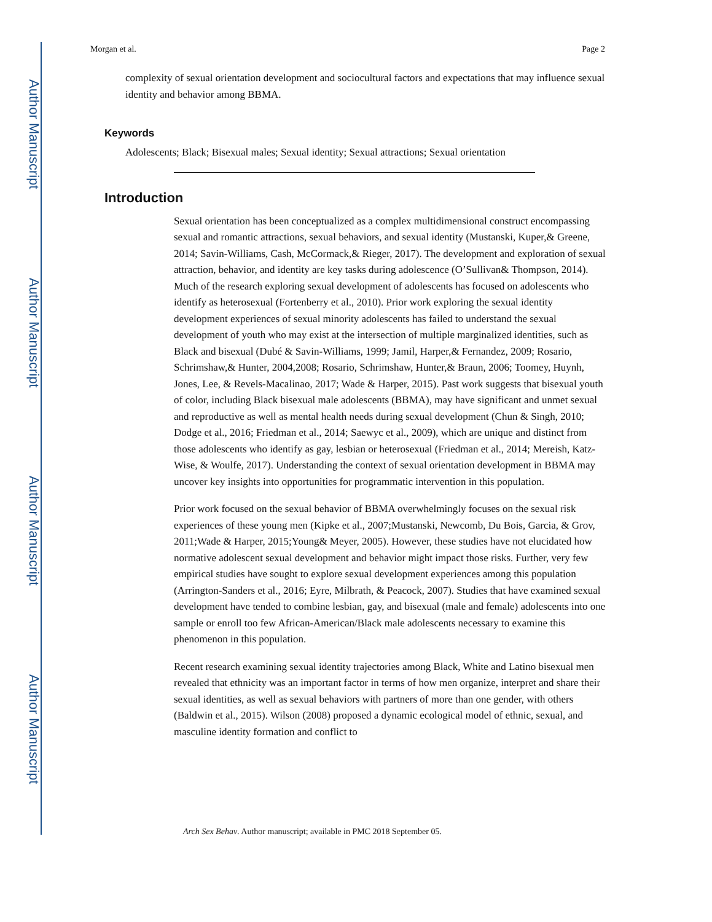Author Manuscript
Author Manuscript
Author Manuscript
Author Manuscript
Morgan et al. Page 2
complexity of sexual orientation development and sociocultural factors and expectations that may influence sexual identity and behavior among BBMA.
Keywords
Adolescents; Black; Bisexual males; Sexual identity; Sexual attractions; Sexual orientation
Introduction
Sexual orientation has been conceptualized as a complex multidimensional construct encompassing sexual and romantic attractions, sexual behaviors, and sexual identity (Mustanski, Kuper,& Greene, 2014; Savin-Williams, Cash, McCormack,& Rieger, 2017). The development and exploration of sexual attraction, behavior, and identity are key tasks during adolescence (O’Sullivan& Thompson, 2014). Much of the research exploring sexual development of adolescents has focused on adolescents who identify as heterosexual (Fortenberry et al., 2010). Prior work exploring the sexual identity development experiences of sexual minority adolescents has failed to understand the sexual development of youth who may exist at the intersection of multiple marginalized identities, such as Black and bisexual (Dubé & Savin-Williams, 1999; Jamil, Harper,& Fernandez, 2009; Rosario, Schrimshaw,& Hunter, 2004,2008; Rosario, Schrimshaw, Hunter,& Braun, 2006; Toomey, Huynh, Jones, Lee, & Revels-Macalinao, 2017; Wade & Harper, 2015). Past work suggests that bisexual youth of color, including Black bisexual male adolescents (BBMA), may have significant and unmet sexual and reproductive as well as mental health needs during sexual development (Chun & Singh, 2010; Dodge et al., 2016; Friedman et al., 2014; Saewyc et al., 2009), which are unique and distinct from those adolescents who identify as gay, lesbian or heterosexual (Friedman et al., 2014; Mereish, Katz-Wise, & Woulfe, 2017). Understanding the context of sexual orientation development in BBMA may uncover key insights into opportunities for programmatic intervention in this population.
Prior work focused on the sexual behavior of BBMA overwhelmingly focuses on the sexual risk experiences of these young men (Kipke et al., 2007;Mustanski, Newcomb, Du Bois, Garcia, & Grov, 2011;Wade & Harper, 2015;Young& Meyer, 2005). However, these studies have not elucidated how normative adolescent sexual development and behavior might impact those risks. Further, very few empirical studies have sought to explore sexual development experiences among this population (Arrington-Sanders et al., 2016; Eyre, Milbrath, & Peacock, 2007). Studies that have examined sexual development have tended to combine lesbian, gay, and bisexual (male and female) adolescents into one sample or enroll too few African-American/Black male adolescents necessary to examine this phenomenon in this population.
Recent research examining sexual identity trajectories among Black, White and Latino bisexual men revealed that ethnicity was an important factor in terms of how men organize, interpret and share their sexual identities, as well as sexual behaviors with partners of more than one gender, with others (Baldwin et al., 2015). Wilson (2008) proposed a dynamic ecological model of ethnic, sexual, and masculine identity formation and conflict to
Arch Sex Behav. Author manuscript; available in PMC 2018 September 05.